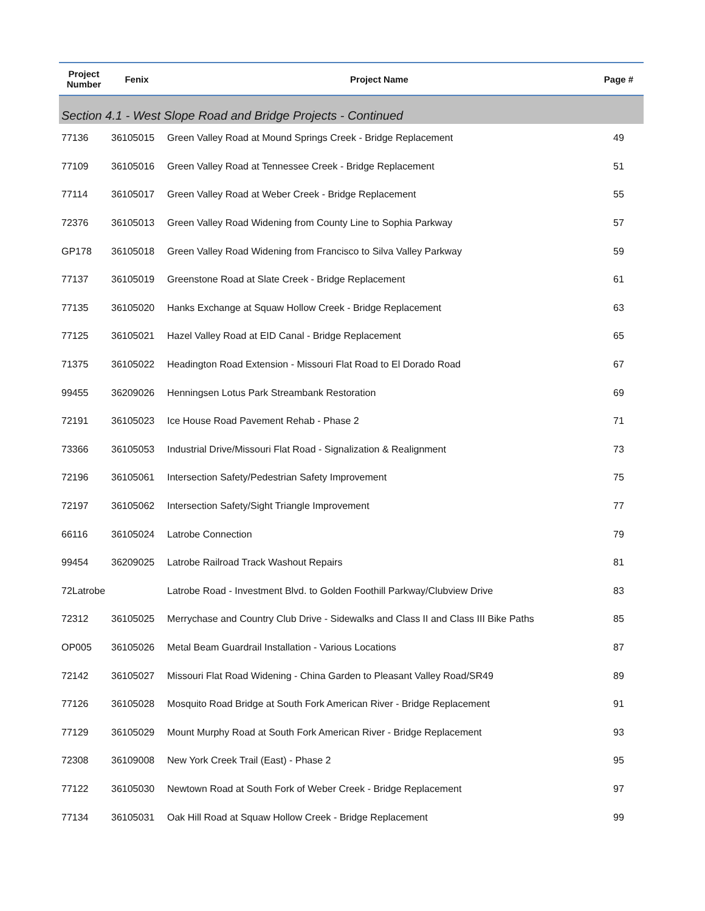| Project Number | Fenix | Project Name | Page # |
| --- | --- | --- | --- |
| Section 4.1 - West Slope Road and Bridge Projects - Continued | | | |
| 77136 | 36105015 | Green Valley Road at Mound Springs Creek - Bridge Replacement | 49 |
| 77109 | 36105016 | Green Valley Road at Tennessee Creek - Bridge Replacement | 51 |
| 77114 | 36105017 | Green Valley Road at Weber Creek - Bridge Replacement | 55 |
| 72376 | 36105013 | Green Valley Road Widening from County Line to Sophia Parkway | 57 |
| GP178 | 36105018 | Green Valley Road Widening from Francisco to Silva Valley Parkway | 59 |
| 77137 | 36105019 | Greenstone Road at Slate Creek - Bridge Replacement | 61 |
| 77135 | 36105020 | Hanks Exchange at Squaw Hollow Creek - Bridge Replacement | 63 |
| 77125 | 36105021 | Hazel Valley Road at EID Canal - Bridge Replacement | 65 |
| 71375 | 36105022 | Headington Road Extension - Missouri Flat Road to El Dorado Road | 67 |
| 99455 | 36209026 | Henningsen Lotus Park Streambank Restoration | 69 |
| 72191 | 36105023 | Ice House Road Pavement Rehab - Phase 2 | 71 |
| 73366 | 36105053 | Industrial Drive/Missouri Flat Road - Signalization & Realignment | 73 |
| 72196 | 36105061 | Intersection Safety/Pedestrian Safety Improvement | 75 |
| 72197 | 36105062 | Intersection Safety/Sight Triangle Improvement | 77 |
| 66116 | 36105024 | Latrobe Connection | 79 |
| 99454 | 36209025 | Latrobe Railroad Track Washout Repairs | 81 |
| 72Latrobe | | Latrobe Road - Investment Blvd. to Golden Foothill Parkway/Clubview Drive | 83 |
| 72312 | 36105025 | Merrychase and Country Club Drive - Sidewalks and Class II and Class III Bike Paths | 85 |
| OP005 | 36105026 | Metal Beam Guardrail Installation - Various Locations | 87 |
| 72142 | 36105027 | Missouri Flat Road Widening - China Garden to Pleasant Valley Road/SR49 | 89 |
| 77126 | 36105028 | Mosquito Road Bridge at South Fork American River - Bridge Replacement | 91 |
| 77129 | 36105029 | Mount Murphy Road at South Fork American River - Bridge Replacement | 93 |
| 72308 | 36109008 | New York Creek Trail (East) - Phase 2 | 95 |
| 77122 | 36105030 | Newtown Road at South Fork of Weber Creek - Bridge Replacement | 97 |
| 77134 | 36105031 | Oak Hill Road at Squaw Hollow Creek - Bridge Replacement | 99 |